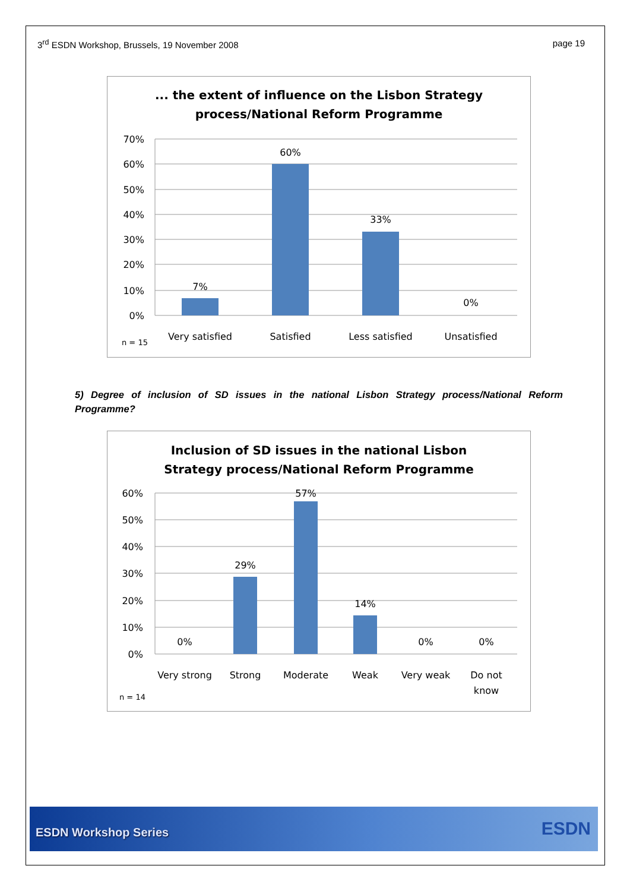3<sup>rd</sup> ESDN Workshop, Brussels, 19 November 2008
page 19
... the extent of influence on the Lisbon Strategy
process/National Reform Programme
70%
60%
50%
40%
30%
20%
10%
0%
7%
60%
33%
0%
Very satisfied
Satisfied
Less satisfied
Unsatisfied
n = 15
5) Degree of inclusion of SD issues in the national Lisbon Strategy process/National Reform Programme?
Inclusion of SD issues in the national Lisbon
Strategy process/National Reform Programme
60%
50%
40%
30%
20%
10%
0%
0%
29%
57%
14%
0%
0%
Very strong
Strong
Moderate
Weak
Very weak
Do not
know
n = 14
ESDN Workshop Series ESDN